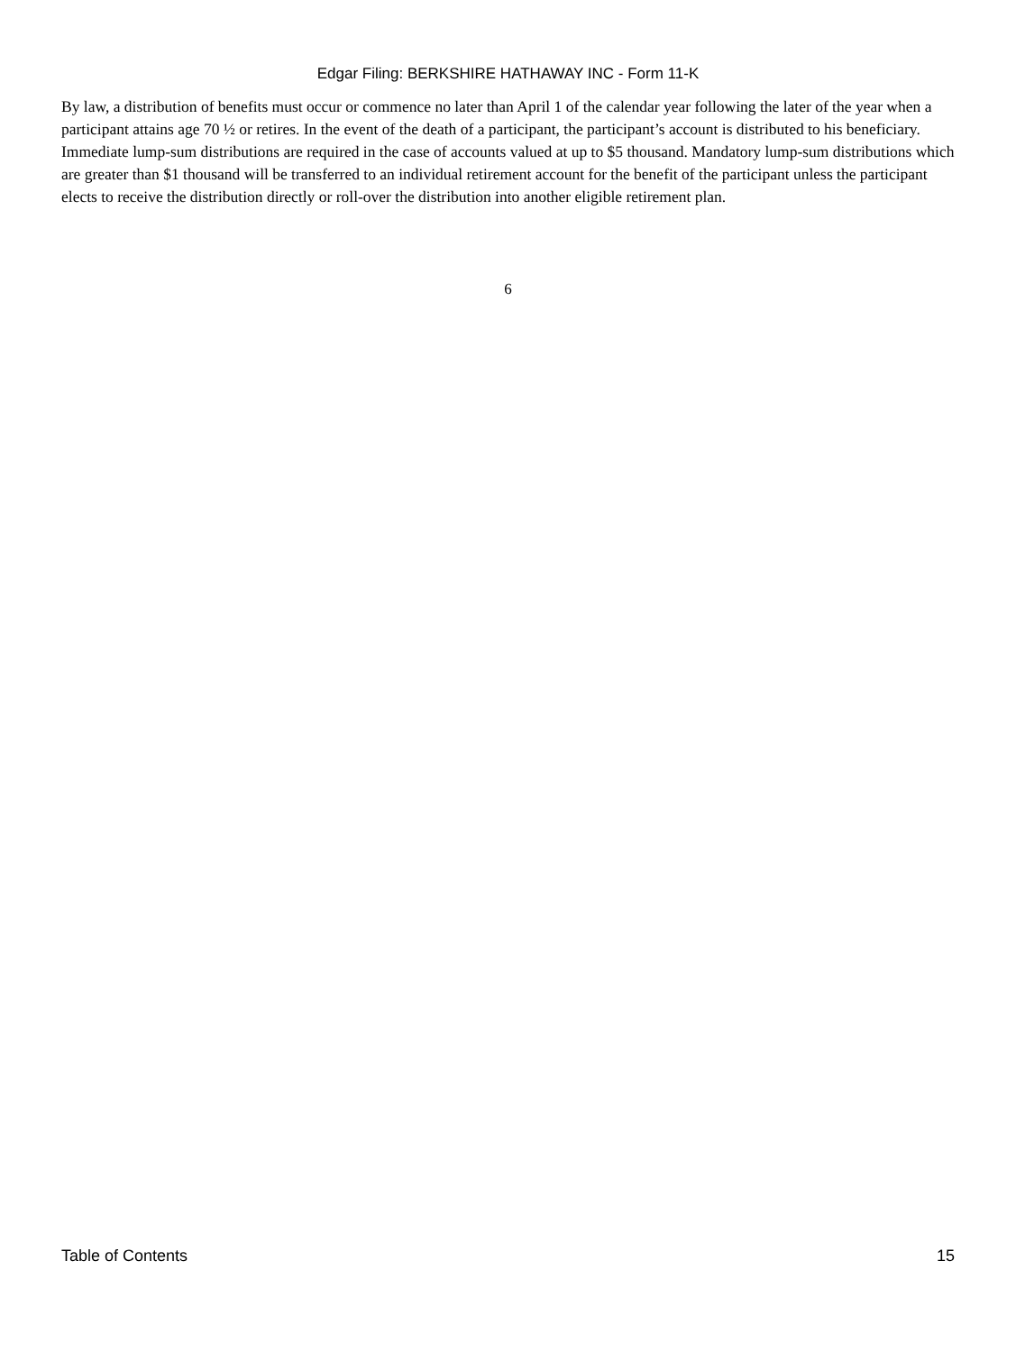Edgar Filing: BERKSHIRE HATHAWAY INC - Form 11-K
By law, a distribution of benefits must occur or commence no later than April 1 of the calendar year following the later of the year when a participant attains age 70 ½ or retires. In the event of the death of a participant, the participant’s account is distributed to his beneficiary. Immediate lump-sum distributions are required in the case of accounts valued at up to $5 thousand. Mandatory lump-sum distributions which are greater than $1 thousand will be transferred to an individual retirement account for the benefit of the participant unless the participant elects to receive the distribution directly or roll-over the distribution into another eligible retirement plan.
6
Table of Contents 15